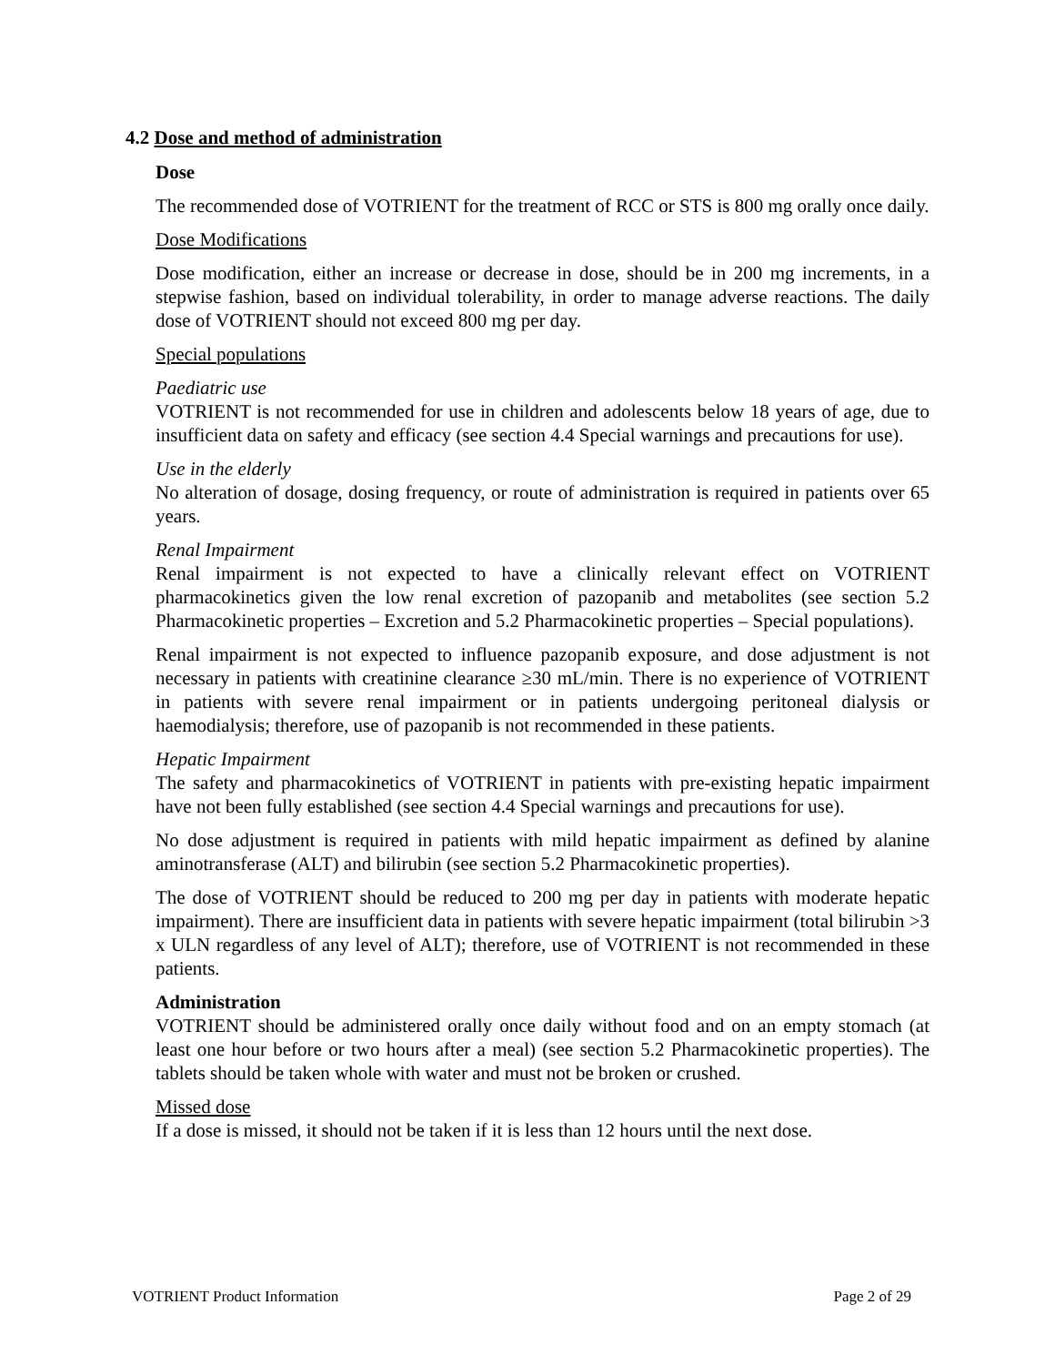4.2 Dose and method of administration
Dose
The recommended dose of VOTRIENT for the treatment of RCC or STS is 800 mg orally once daily.
Dose Modifications
Dose modification, either an increase or decrease in dose, should be in 200 mg increments, in a stepwise fashion, based on individual tolerability, in order to manage adverse reactions. The daily dose of VOTRIENT should not exceed 800 mg per day.
Special populations
Paediatric use
VOTRIENT is not recommended for use in children and adolescents below 18 years of age, due to insufficient data on safety and efficacy (see section 4.4 Special warnings and precautions for use).
Use in the elderly
No alteration of dosage, dosing frequency, or route of administration is required in patients over 65 years.
Renal Impairment
Renal impairment is not expected to have a clinically relevant effect on VOTRIENT pharmacokinetics given the low renal excretion of pazopanib and metabolites (see section 5.2 Pharmacokinetic properties – Excretion and 5.2 Pharmacokinetic properties – Special populations).
Renal impairment is not expected to influence pazopanib exposure, and dose adjustment is not necessary in patients with creatinine clearance ≥30 mL/min. There is no experience of VOTRIENT in patients with severe renal impairment or in patients undergoing peritoneal dialysis or haemodialysis; therefore, use of pazopanib is not recommended in these patients.
Hepatic Impairment
The safety and pharmacokinetics of VOTRIENT in patients with pre-existing hepatic impairment have not been fully established (see section 4.4 Special warnings and precautions for use).
No dose adjustment is required in patients with mild hepatic impairment as defined by alanine aminotransferase (ALT) and bilirubin (see section 5.2 Pharmacokinetic properties).
The dose of VOTRIENT should be reduced to 200 mg per day in patients with moderate hepatic impairment). There are insufficient data in patients with severe hepatic impairment (total bilirubin >3 x ULN regardless of any level of ALT); therefore, use of VOTRIENT is not recommended in these patients.
Administration
VOTRIENT should be administered orally once daily without food and on an empty stomach (at least one hour before or two hours after a meal) (see section 5.2 Pharmacokinetic properties). The tablets should be taken whole with water and must not be broken or crushed.
Missed dose
If a dose is missed, it should not be taken if it is less than 12 hours until the next dose.
VOTRIENT Product Information Page 2 of 29